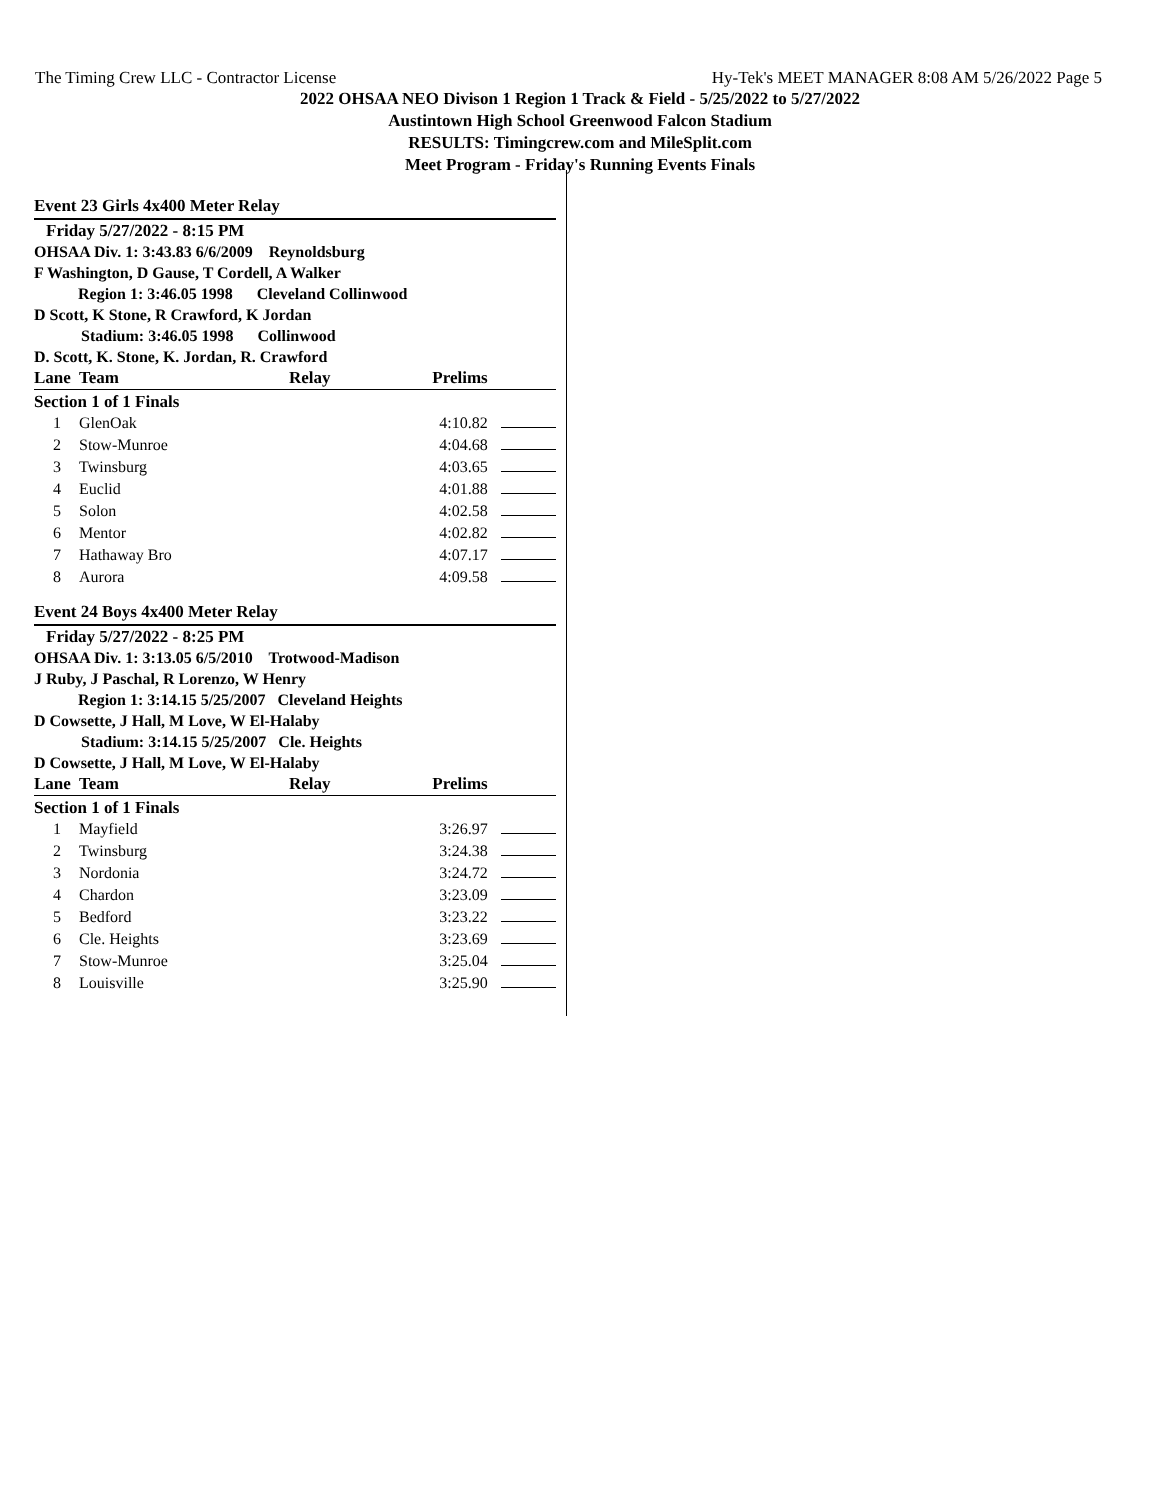The Timing Crew LLC - Contractor License Hy-Tek's MEET MANAGER 8:08 AM 5/26/2022 Page 5
2022 OHSAA NEO Divison 1 Region 1 Track & Field - 5/25/2022 to 5/27/2022
Austintown High School Greenwood Falcon Stadium
RESULTS: Timingcrew.com and MileSplit.com
Meet Program - Friday's Running Events Finals
Event 23 Girls 4x400 Meter Relay
Friday 5/27/2022 - 8:15 PM
OHSAA Div. 1: 3:43.83 6/6/2009 Reynoldsburg
F Washington, D Gause, T Cordell, A Walker
Region 1: 3:46.05 1998 Cleveland Collinwood
D Scott, K Stone, R Crawford, K Jordan
Stadium: 3:46.05 1998 Collinwood
D. Scott, K. Stone, K. Jordan, R. Crawford
| Lane | Team | Relay | Prelims | |
| --- | --- | --- | --- | --- |
| Section 1 of 1 Finals | | | | |
| 1 | GlenOak | | 4:10.82 | |
| 2 | Stow-Munroe | | 4:04.68 | |
| 3 | Twinsburg | | 4:03.65 | |
| 4 | Euclid | | 4:01.88 | |
| 5 | Solon | | 4:02.58 | |
| 6 | Mentor | | 4:02.82 | |
| 7 | Hathaway Bro | | 4:07.17 | |
| 8 | Aurora | | 4:09.58 | |
Event 24 Boys 4x400 Meter Relay
Friday 5/27/2022 - 8:25 PM
OHSAA Div. 1: 3:13.05 6/5/2010 Trotwood-Madison
J Ruby, J Paschal, R Lorenzo, W Henry
Region 1: 3:14.15 5/25/2007 Cleveland Heights
D Cowsette, J Hall, M Love, W El-Halaby
Stadium: 3:14.15 5/25/2007 Cle. Heights
D Cowsette, J Hall, M Love, W El-Halaby
| Lane | Team | Relay | Prelims | |
| --- | --- | --- | --- | --- |
| Section 1 of 1 Finals | | | | |
| 1 | Mayfield | | 3:26.97 | |
| 2 | Twinsburg | | 3:24.38 | |
| 3 | Nordonia | | 3:24.72 | |
| 4 | Chardon | | 3:23.09 | |
| 5 | Bedford | | 3:23.22 | |
| 6 | Cle. Heights | | 3:23.69 | |
| 7 | Stow-Munroe | | 3:25.04 | |
| 8 | Louisville | | 3:25.90 | |